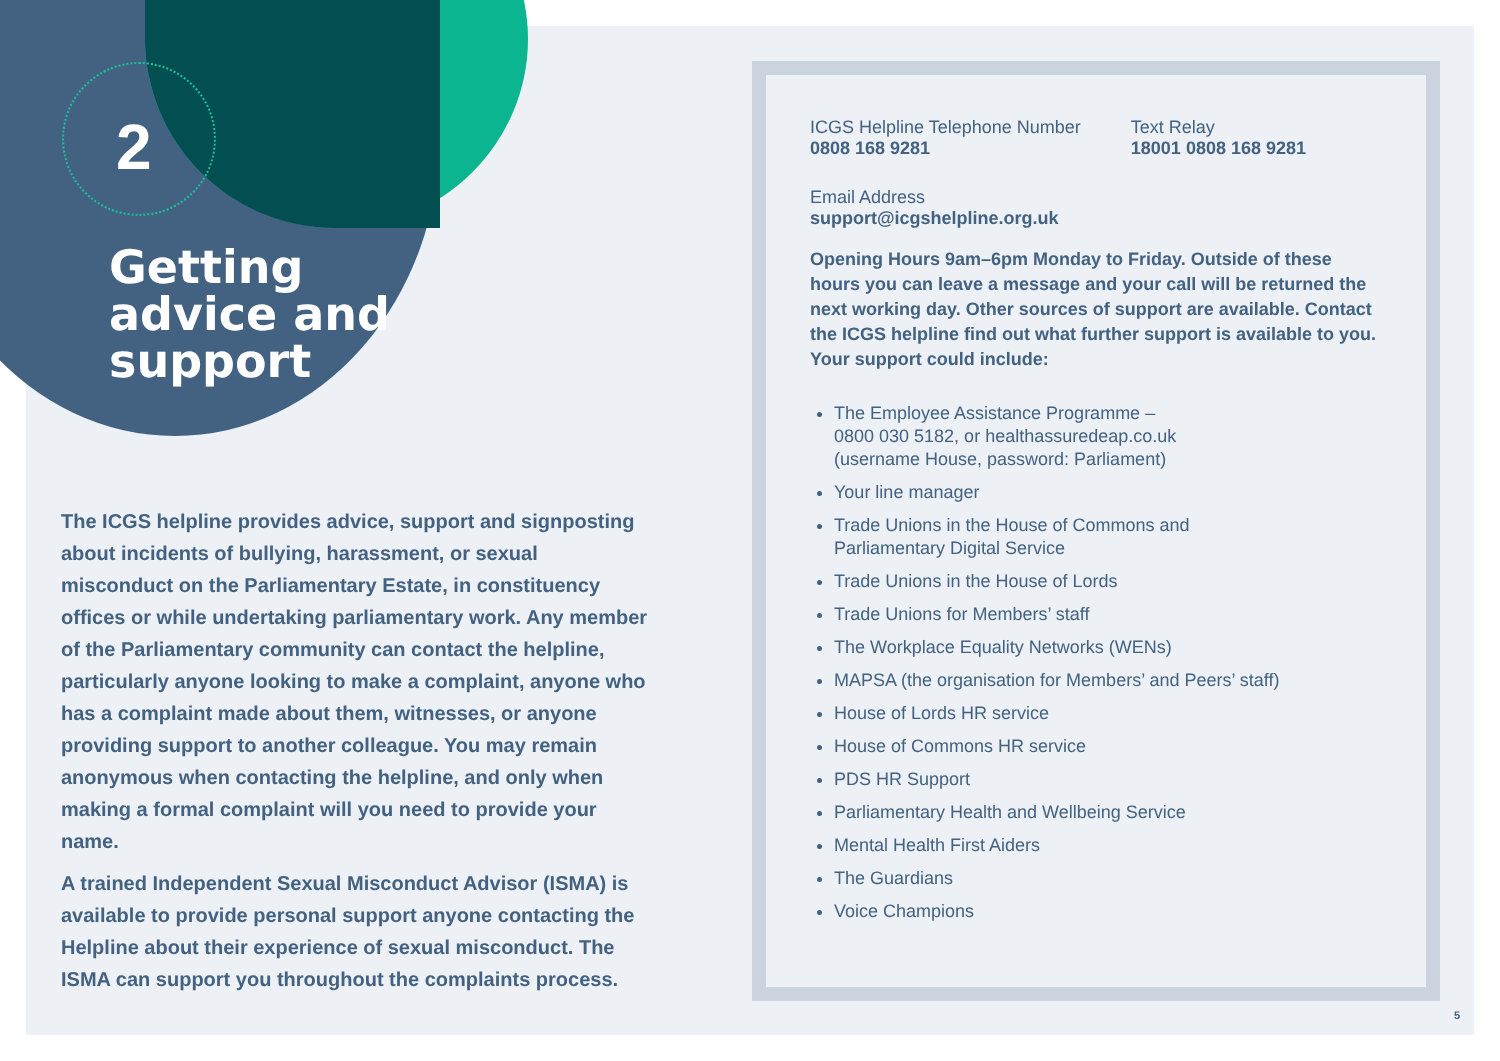2
Getting
advice and
support
The ICGS helpline provides advice, support and signposting about incidents of bullying, harassment, or sexual misconduct on the Parliamentary Estate, in constituency offices or while undertaking parliamentary work. Any member of the Parliamentary community can contact the helpline, particularly anyone looking to make a complaint, anyone who has a complaint made about them, witnesses, or anyone providing support to another colleague. You may remain anonymous when contacting the helpline, and only when making a formal complaint will you need to provide your name.
A trained Independent Sexual Misconduct Advisor (ISMA) is available to provide personal support anyone contacting the Helpline about their experience of sexual misconduct. The ISMA can support you throughout the complaints process.
ICGS Helpline Telephone Number
0808 168 9281
Text Relay
18001 0808 168 9281
Email Address
support@icgshelpline.org.uk
Opening Hours 9am–6pm Monday to Friday. Outside of these hours you can leave a message and your call will be returned the next working day. Other sources of support are available. Contact the ICGS helpline find out what further support is available to you. Your support could include:
The Employee Assistance Programme –
0800 030 5182, or healthassuredeap.co.uk
(username House, password: Parliament)
Your line manager
Trade Unions in the House of Commons and
Parliamentary Digital Service
Trade Unions in the House of Lords
Trade Unions for Members’ staff
The Workplace Equality Networks (WENs)
MAPSA (the organisation for Members’ and Peers’ staff)
House of Lords HR service
House of Commons HR service
PDS HR Support
Parliamentary Health and Wellbeing Service
Mental Health First Aiders
The Guardians
Voice Champions
5